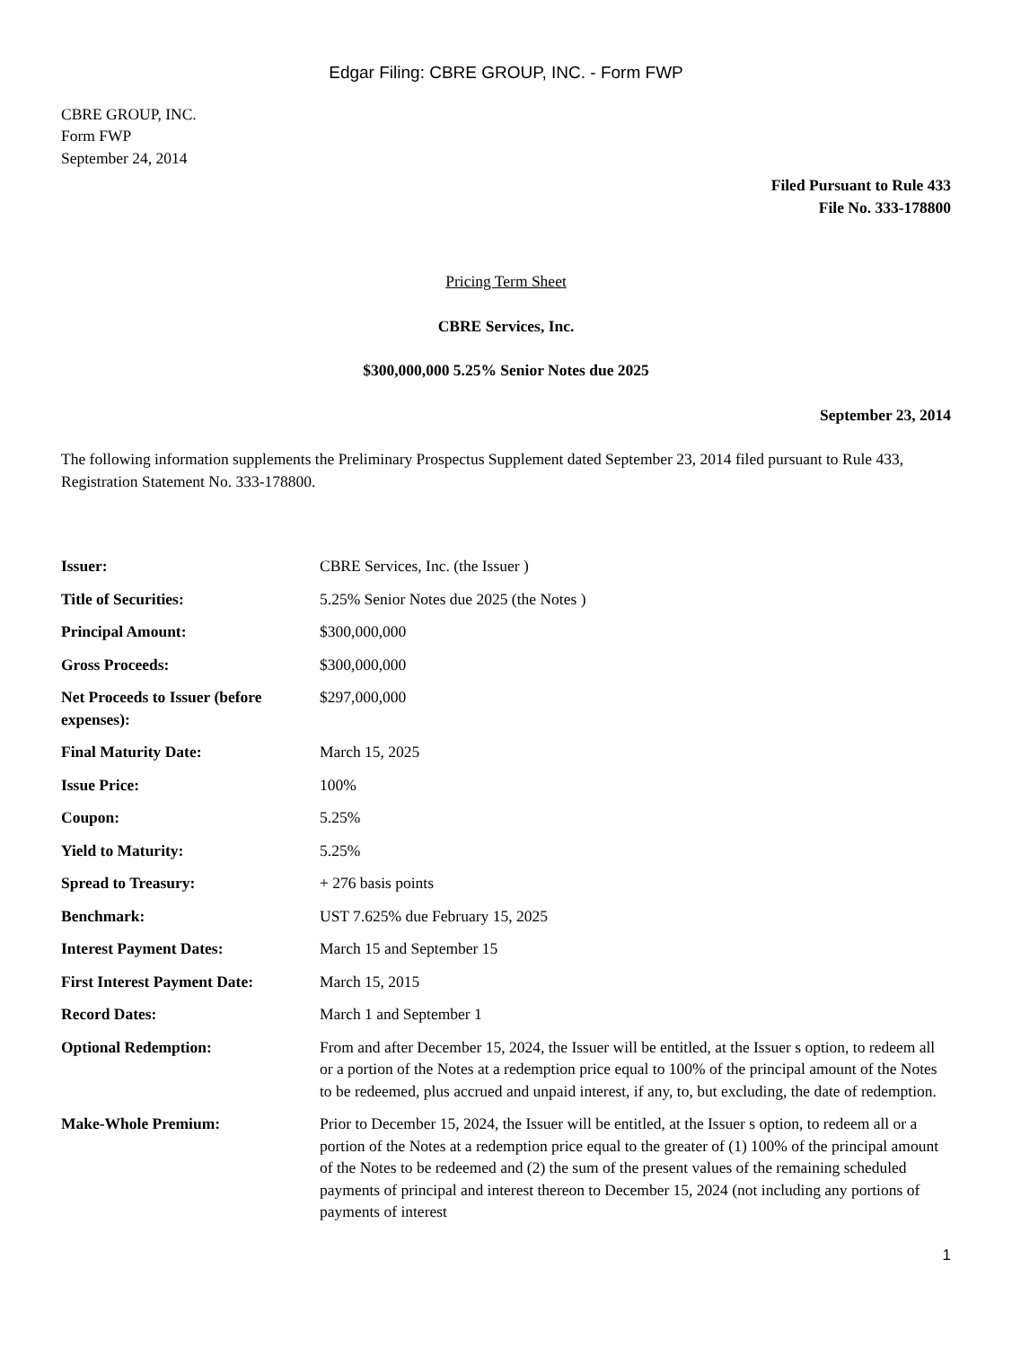Edgar Filing: CBRE GROUP, INC. - Form FWP
CBRE GROUP, INC.
Form FWP
September 24, 2014
Filed Pursuant to Rule 433
File No. 333-178800
Pricing Term Sheet
CBRE Services, Inc.
$300,000,000 5.25% Senior Notes due 2025
September 23, 2014
The following information supplements the Preliminary Prospectus Supplement dated September 23, 2014 filed pursuant to Rule 433, Registration Statement No. 333-178800.
| Issuer: | CBRE Services, Inc. (the Issuer ) |
| Title of Securities: | 5.25% Senior Notes due 2025 (the Notes ) |
| Principal Amount: | $300,000,000 |
| Gross Proceeds: | $300,000,000 |
| Net Proceeds to Issuer (before expenses): | $297,000,000 |
| Final Maturity Date: | March 15, 2025 |
| Issue Price: | 100% |
| Coupon: | 5.25% |
| Yield to Maturity: | 5.25% |
| Spread to Treasury: | + 276 basis points |
| Benchmark: | UST 7.625% due February 15, 2025 |
| Interest Payment Dates: | March 15 and September 15 |
| First Interest Payment Date: | March 15, 2015 |
| Record Dates: | March 1 and September 1 |
| Optional Redemption: | From and after December 15, 2024, the Issuer will be entitled, at the Issuer s option, to redeem all or a portion of the Notes at a redemption price equal to 100% of the principal amount of the Notes to be redeemed, plus accrued and unpaid interest, if any, to, but excluding, the date of redemption. |
| Make-Whole Premium: | Prior to December 15, 2024, the Issuer will be entitled, at the Issuer s option, to redeem all or a portion of the Notes at a redemption price equal to the greater of (1) 100% of the principal amount of the Notes to be redeemed and (2) the sum of the present values of the remaining scheduled payments of principal and interest thereon to December 15, 2024 (not including any portions of payments of interest |
1